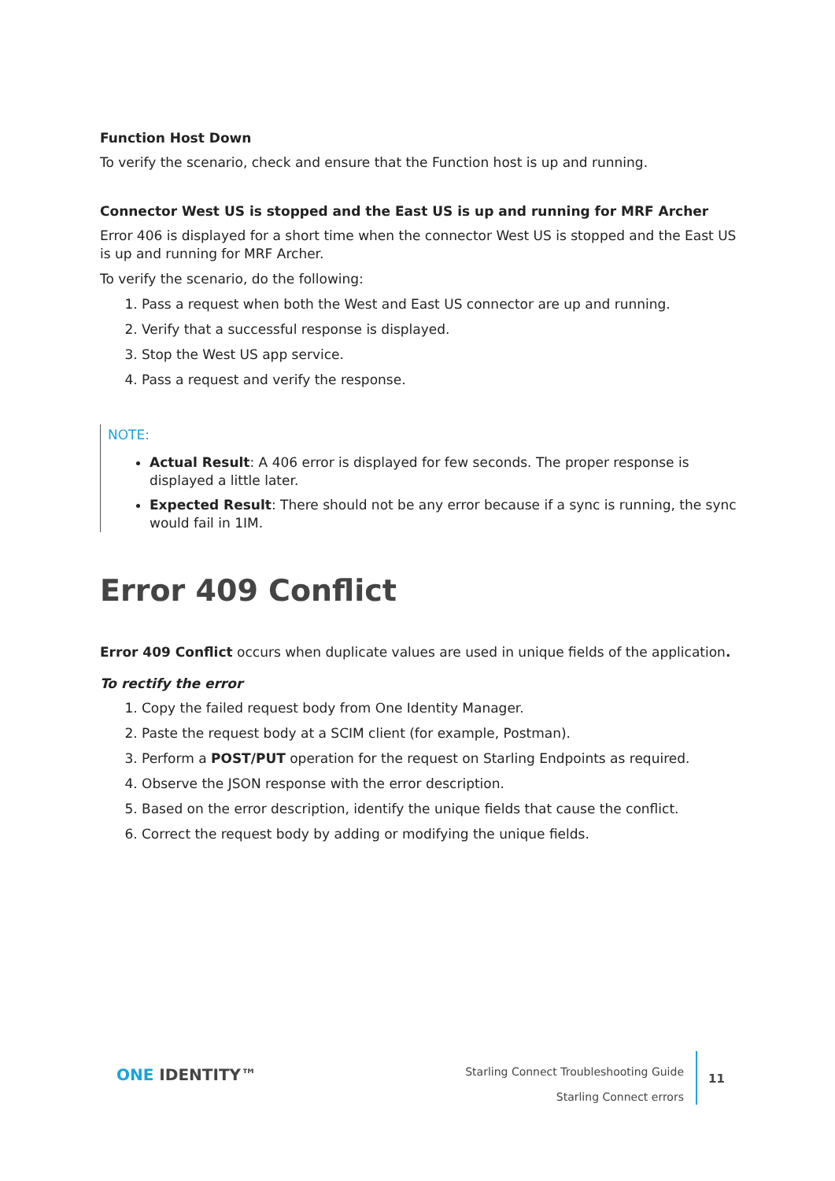Function Host Down
To verify the scenario, check and ensure that the Function host is up and running.
Connector West US is stopped and the East US is up and running for MRF Archer
Error 406 is displayed for a short time when the connector West US is stopped and the East US is up and running for MRF Archer.
To verify the scenario, do the following:
1. Pass a request when both the West and East US connector are up and running.
2. Verify that a successful response is displayed.
3. Stop the West US app service.
4. Pass a request and verify the response.
NOTE:
Actual Result: A 406 error is displayed for few seconds. The proper response is displayed a little later.
Expected Result: There should not be any error because if a sync is running, the sync would fail in 1IM.
Error 409 Conflict
Error 409 Conflict occurs when duplicate values are used in unique fields of the application.
To rectify the error
1. Copy the failed request body from One Identity Manager.
2. Paste the request body at a SCIM client (for example, Postman).
3. Perform a POST/PUT operation for the request on Starling Endpoints as required.
4. Observe the JSON response with the error description.
5. Based on the error description, identify the unique fields that cause the conflict.
6. Correct the request body by adding or modifying the unique fields.
ONE IDENTITY™
Starling Connect Troubleshooting Guide
Starling Connect errors
11